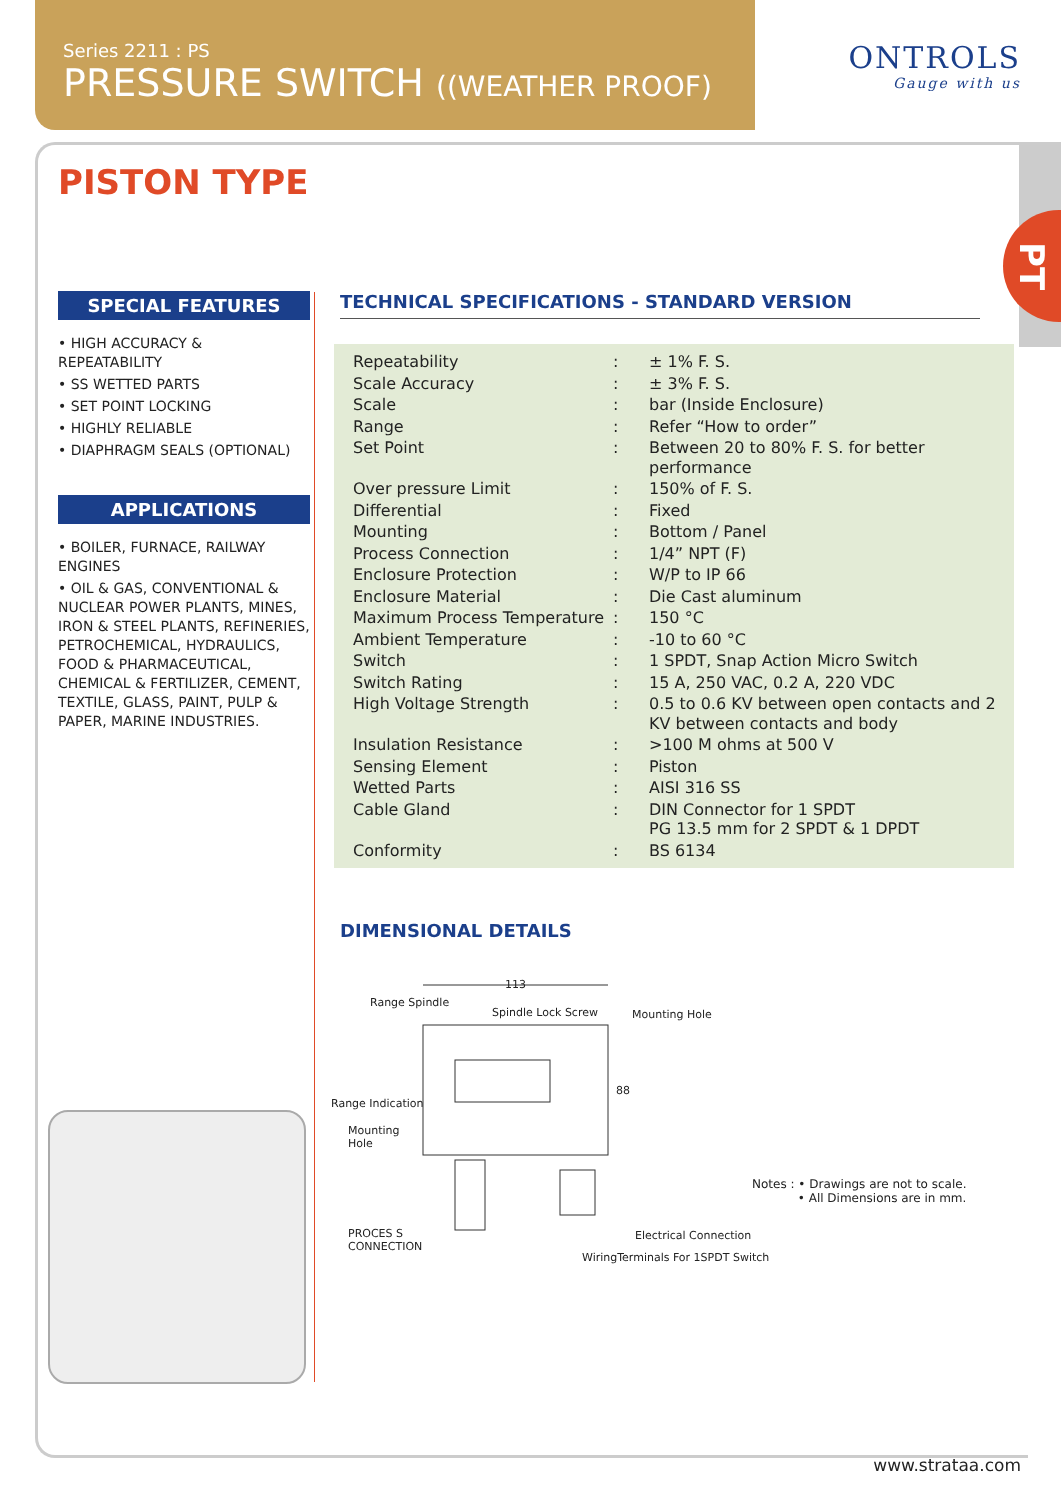Series 2211 : PS
PRESSURE SWITCH ((WEATHER PROOF)
ONTROLS
Gauge with us
PT
PISTON TYPE
SPECIAL FEATURES
• HIGH ACCURACY & REPEATABILITY
• SS WETTED PARTS
• SET POINT LOCKING
• HIGHLY RELIABLE
• DIAPHRAGM SEALS (OPTIONAL)
APPLICATIONS
• BOILER, FURNACE, RAILWAY ENGINES
• OIL & GAS, CONVENTIONAL & NUCLEAR POWER PLANTS, MINES, IRON & STEEL PLANTS, REFINERIES, PETROCHEMICAL, HYDRAULICS, FOOD & PHARMACEUTICAL, CHEMICAL & FERTILIZER, CEMENT, TEXTILE, GLASS, PAINT, PULP & PAPER, MARINE INDUSTRIES.
TECHNICAL SPECIFICATIONS - STANDARD VERSION
| Repeatability | : | ± 1% F. S. |
| Scale Accuracy | : | ± 3% F. S. |
| Scale | : | bar (Inside Enclosure) |
| Range | : | Refer “How to order” |
| Set Point | : | Between 20 to 80% F. S. for better performance |
| Over pressure Limit | : | 150% of F. S. |
| Differential | : | Fixed |
| Mounting | : | Bottom / Panel |
| Process Connection | : | 1/4” NPT (F) |
| Enclosure Protection | : | W/P to IP 66 |
| Enclosure Material | : | Die Cast aluminum |
| Maximum Process Temperature | : | 150 °C |
| Ambient Temperature | : | -10 to 60 °C |
| Switch | : | 1 SPDT, Snap Action Micro Switch |
| Switch Rating | : | 15 A, 250 VAC, 0.2 A, 220 VDC |
| High Voltage Strength | : | 0.5 to 0.6 KV between open contacts and 2 KV between contacts and body |
| Insulation Resistance | : | >100 M ohms at 500 V |
| Sensing Element | : | Piston |
| Wetted Parts | : | AISI 316 SS |
| Cable Gland | : | DIN Connector for 1 SPDT PG 13.5 mm for 2 SPDT & 1 DPDT |
| Conformity | : | BS 6134 |
DIMENSIONAL DETAILS
113
Range Spindle
Spindle Lock Screw Mounting Hole
88
Range Indication
Mounting
Hole
PROCES S
CONNECTION
Electrical Connection
WiringTerminals For 1SPDT Switch
Notes : • Drawings are not to scale.
• All Dimensions are in mm.
www.strataa.com